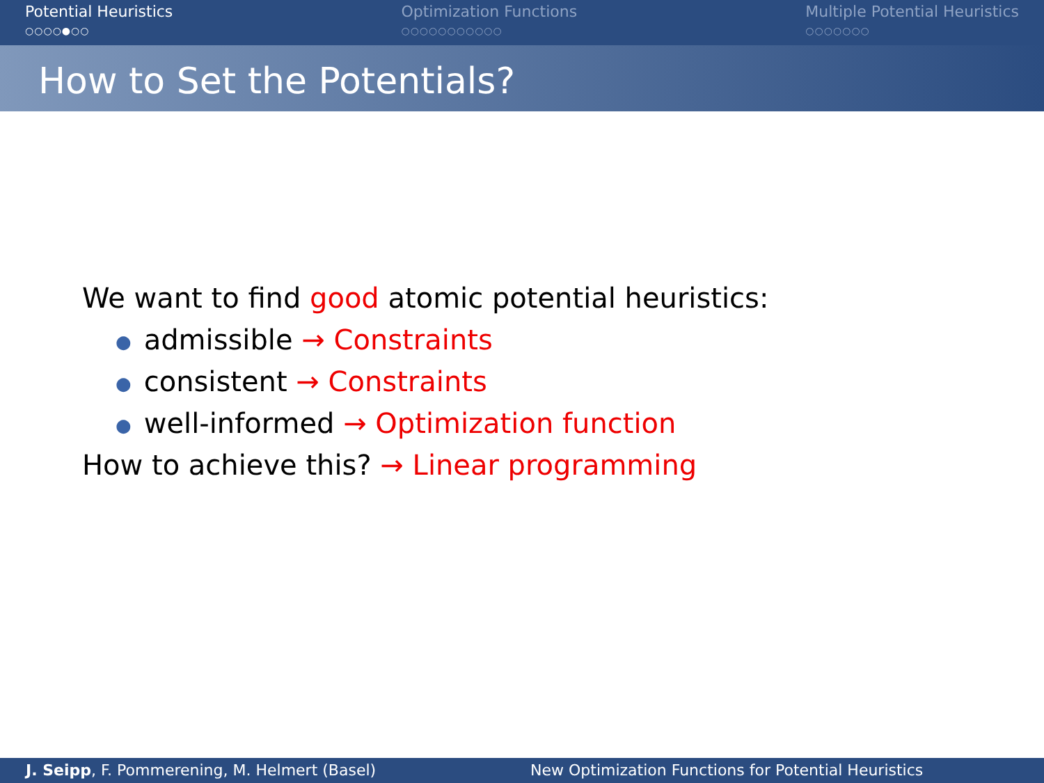Potential Heuristics
○○○○●○○
Optimization Functions
○○○○○○○○○○○
Multiple Potential Heuristics
○○○○○○○
How to Set the Potentials?
We want to find good atomic potential heuristics:
● admissible → Constraints
● consistent → Constraints
● well-informed → Optimization function
How to achieve this? → Linear programming
J. Seipp, F. Pommerening, M. Helmert (Basel)
New Optimization Functions for Potential Heuristics